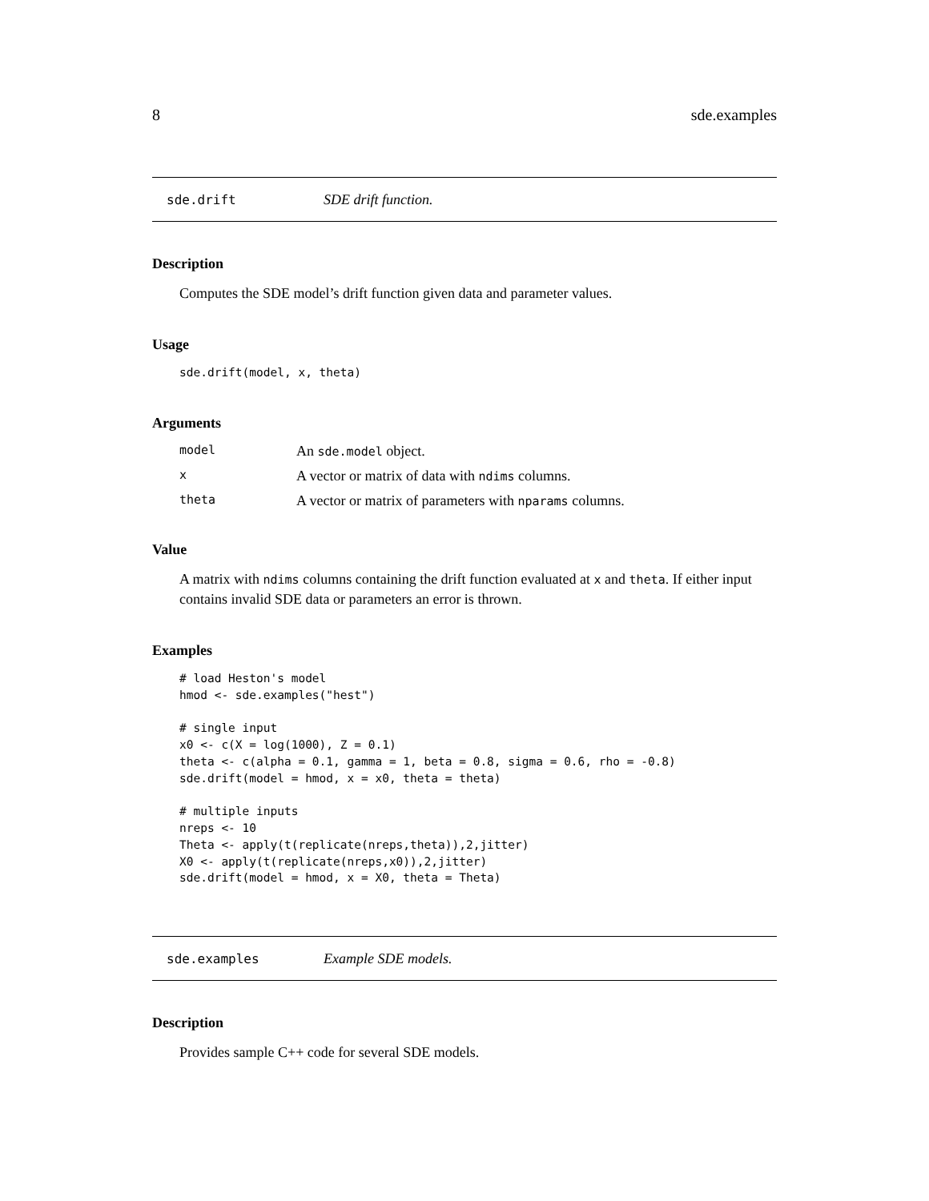8 sde.examples
sde.drift SDE drift function.
Description
Computes the SDE model’s drift function given data and parameter values.
Usage
sde.drift(model, x, theta)
Arguments
| model | An sde.model object. |
| x | A vector or matrix of data with ndims columns. |
| theta | A vector or matrix of parameters with nparams columns. |
Value
A matrix with ndims columns containing the drift function evaluated at x and theta. If either input contains invalid SDE data or parameters an error is thrown.
Examples
# load Heston's model
hmod <- sde.examples("hest")

# single input
x0 <- c(X = log(1000), Z = 0.1)
theta <- c(alpha = 0.1, gamma = 1, beta = 0.8, sigma = 0.6, rho = -0.8)
sde.drift(model = hmod, x = x0, theta = theta)

# multiple inputs
nreps <- 10
Theta <- apply(t(replicate(nreps,theta)),2,jitter)
X0 <- apply(t(replicate(nreps,x0)),2,jitter)
sde.drift(model = hmod, x = X0, theta = Theta)
sde.examples Example SDE models.
Description
Provides sample C++ code for several SDE models.